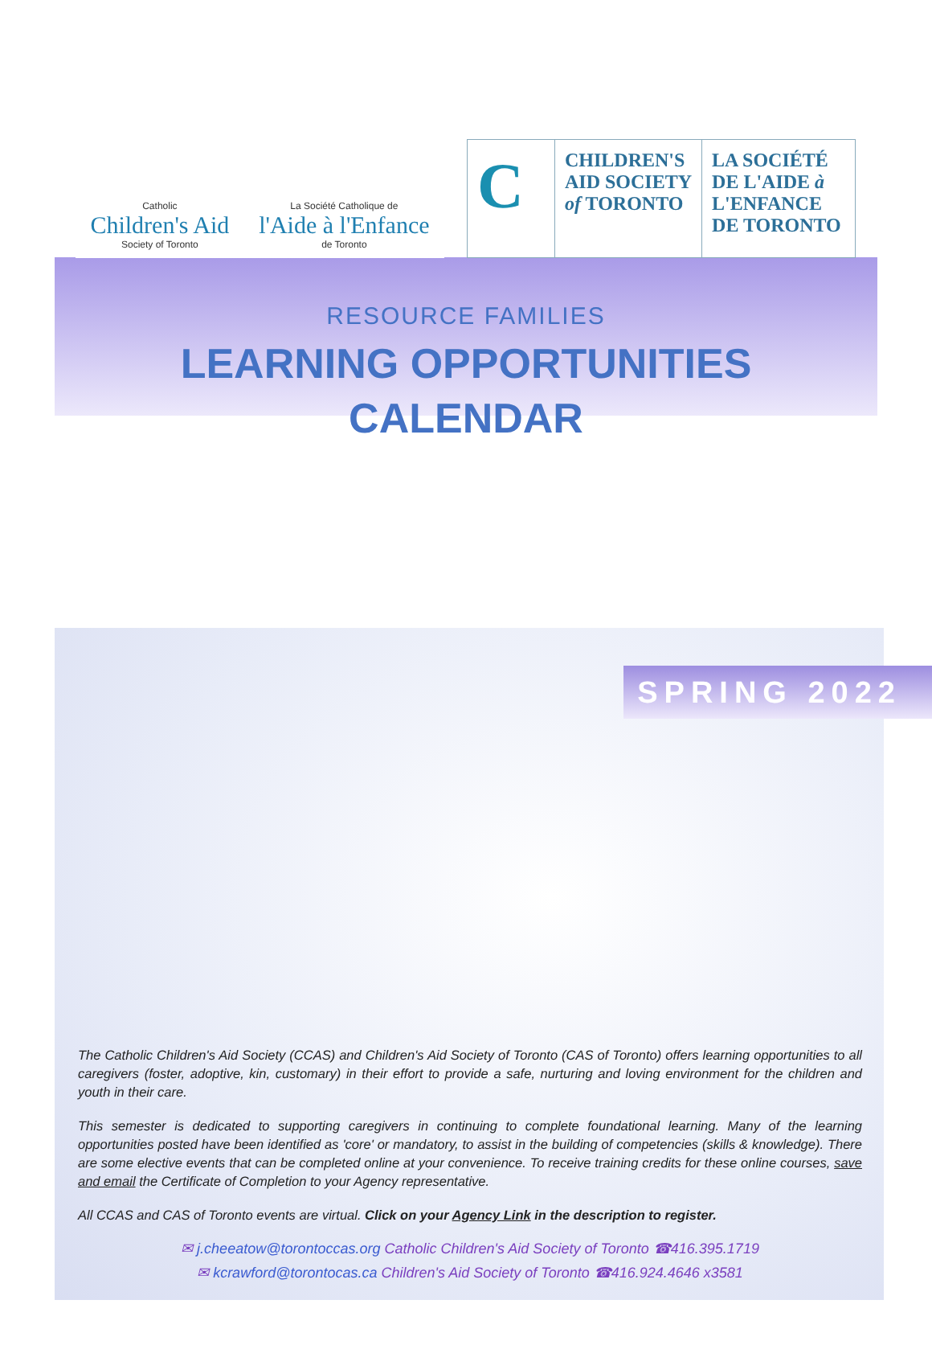Catholic
Children's Aid
Society of Toronto
La Société Catholique de
l'Aide à l'Enfance
de Toronto
C
CHILDREN'S
AID SOCIETY
of TORONTO
LA SOCIÉTÉ
DE L'AIDE à
L'ENFANCE
DE TORONTO
RESOURCE FAMILIES
LEARNING OPPORTUNITIES
CALENDAR
SPRING 2022
The Catholic Children's Aid Society (CCAS) and Children's Aid Society of Toronto (CAS of Toronto) offers learning opportunities to all caregivers (foster, adoptive, kin, customary) in their effort to provide a safe, nurturing and loving environment for the children and youth in their care.
This semester is dedicated to supporting caregivers in continuing to complete foundational learning. Many of the learning opportunities posted have been identified as 'core' or mandatory, to assist in the building of competencies (skills & knowledge). There are some elective events that can be completed online at your convenience. To receive training credits for these online courses, save and email the Certificate of Completion to your Agency representative.
All CCAS and CAS of Toronto events are virtual. Click on your Agency Link in the description to register.
✉ j.cheeatow@torontoccas.org Catholic Children's Aid Society of Toronto ☎416.395.1719
✉ kcrawford@torontocas.ca Children's Aid Society of Toronto ☎416.924.4646 x3581